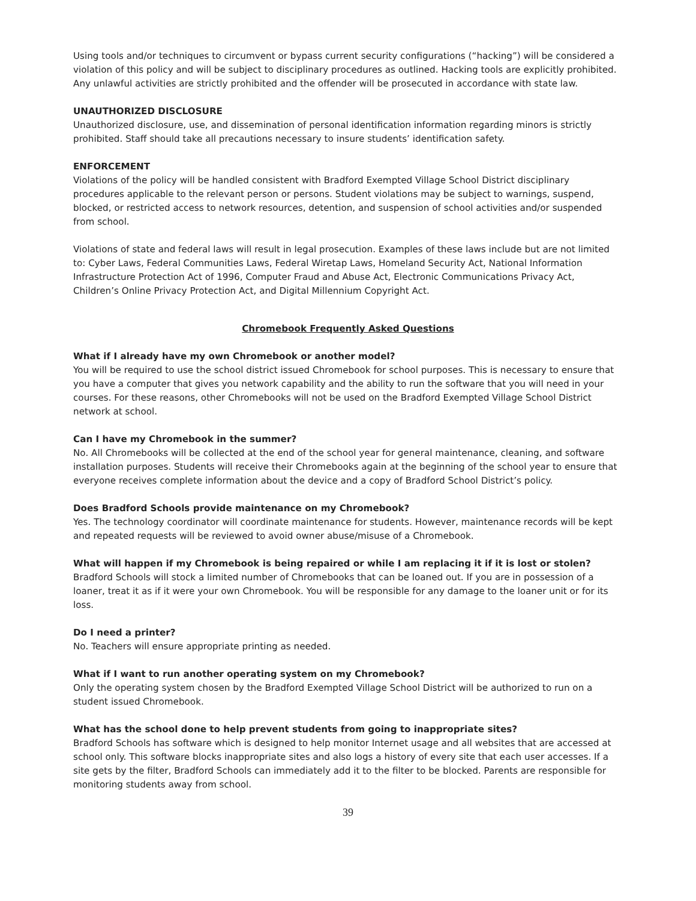Using tools and/or techniques to circumvent or bypass current security configurations (“hacking”) will be considered a violation of this policy and will be subject to disciplinary procedures as outlined. Hacking tools are explicitly prohibited. Any unlawful activities are strictly prohibited and the offender will be prosecuted in accordance with state law.
UNAUTHORIZED DISCLOSURE
Unauthorized disclosure, use, and dissemination of personal identification information regarding minors is strictly prohibited. Staff should take all precautions necessary to insure students’ identification safety.
ENFORCEMENT
Violations of the policy will be handled consistent with Bradford Exempted Village School District disciplinary procedures applicable to the relevant person or persons. Student violations may be subject to warnings, suspend, blocked, or restricted access to network resources, detention, and suspension of school activities and/or suspended from school.
Violations of state and federal laws will result in legal prosecution. Examples of these laws include but are not limited to: Cyber Laws, Federal Communities Laws, Federal Wiretap Laws, Homeland Security Act, National Information Infrastructure Protection Act of 1996, Computer Fraud and Abuse Act, Electronic Communications Privacy Act, Children’s Online Privacy Protection Act, and Digital Millennium Copyright Act.
Chromebook Frequently Asked Questions
What if I already have my own Chromebook or another model?
You will be required to use the school district issued Chromebook for school purposes. This is necessary to ensure that you have a computer that gives you network capability and the ability to run the software that you will need in your courses. For these reasons, other Chromebooks will not be used on the Bradford Exempted Village School District network at school.
Can I have my Chromebook in the summer?
No. All Chromebooks will be collected at the end of the school year for general maintenance, cleaning, and software installation purposes. Students will receive their Chromebooks again at the beginning of the school year to ensure that everyone receives complete information about the device and a copy of Bradford School District’s policy.
Does Bradford Schools provide maintenance on my Chromebook?
Yes. The technology coordinator will coordinate maintenance for students. However, maintenance records will be kept and repeated requests will be reviewed to avoid owner abuse/misuse of a Chromebook.
What will happen if my Chromebook is being repaired or while I am replacing it if it is lost or stolen?
Bradford Schools will stock a limited number of Chromebooks that can be loaned out. If you are in possession of a loaner, treat it as if it were your own Chromebook. You will be responsible for any damage to the loaner unit or for its loss.
Do I need a printer?
No. Teachers will ensure appropriate printing as needed.
What if I want to run another operating system on my Chromebook?
Only the operating system chosen by the Bradford Exempted Village School District will be authorized to run on a student issued Chromebook.
What has the school done to help prevent students from going to inappropriate sites?
Bradford Schools has software which is designed to help monitor Internet usage and all websites that are accessed at school only. This software blocks inappropriate sites and also logs a history of every site that each user accesses. If a site gets by the filter, Bradford Schools can immediately add it to the filter to be blocked. Parents are responsible for monitoring students away from school.
39